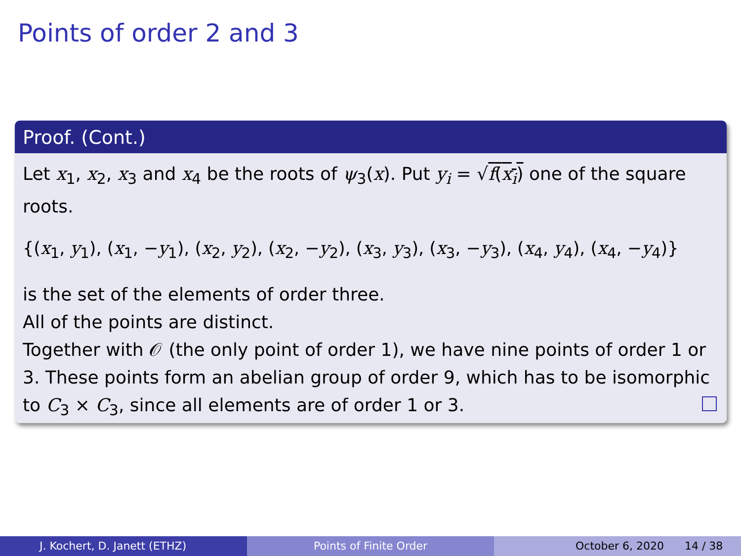Points of order 2 and 3
Proof. (Cont.)
Let x<sub>1</sub>, x<sub>2</sub>, x<sub>3</sub> and x<sub>4</sub> be the roots of ψ<sub>3</sub>(x). Put y<sub>i</sub> = √f(x<sub>i</sub>) one of the square roots.
{(x<sub>1</sub>, y<sub>1</sub>), (x<sub>1</sub>, −y<sub>1</sub>), (x<sub>2</sub>, y<sub>2</sub>), (x<sub>2</sub>, −y<sub>2</sub>), (x<sub>3</sub>, y<sub>3</sub>), (x<sub>3</sub>, −y<sub>3</sub>), (x<sub>4</sub>, y<sub>4</sub>), (x<sub>4</sub>, −y<sub>4</sub>)}
is the set of the elements of order three.
All of the points are distinct.
Together with 𝒪 (the only point of order 1), we have nine points of order 1 or 3. These points form an abelian group of order 9, which has to be isomorphic to C<sub>3</sub> × C<sub>3</sub>, since all elements are of order 1 or 3.
J. Kochert, D. Janett (ETHZ) Points of Finite Order October 6, 2020 14 / 38